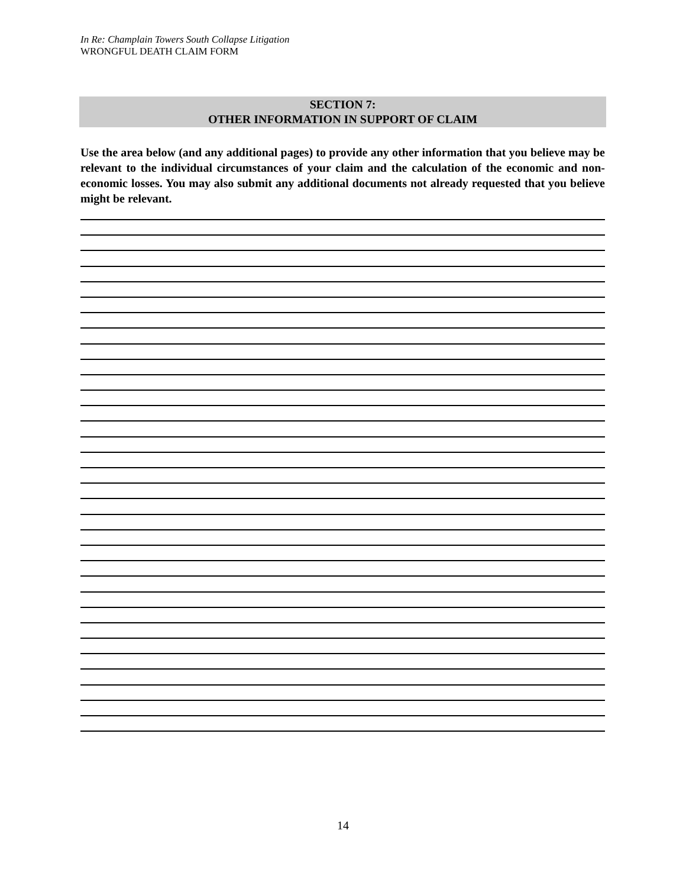In Re: Champlain Towers South Collapse Litigation
WRONGFUL DEATH CLAIM FORM
SECTION 7:
OTHER INFORMATION IN SUPPORT OF CLAIM
Use the area below (and any additional pages) to provide any other information that you believe may be relevant to the individual circumstances of your claim and the calculation of the economic and non-economic losses. You may also submit any additional documents not already requested that you believe might be relevant.
14